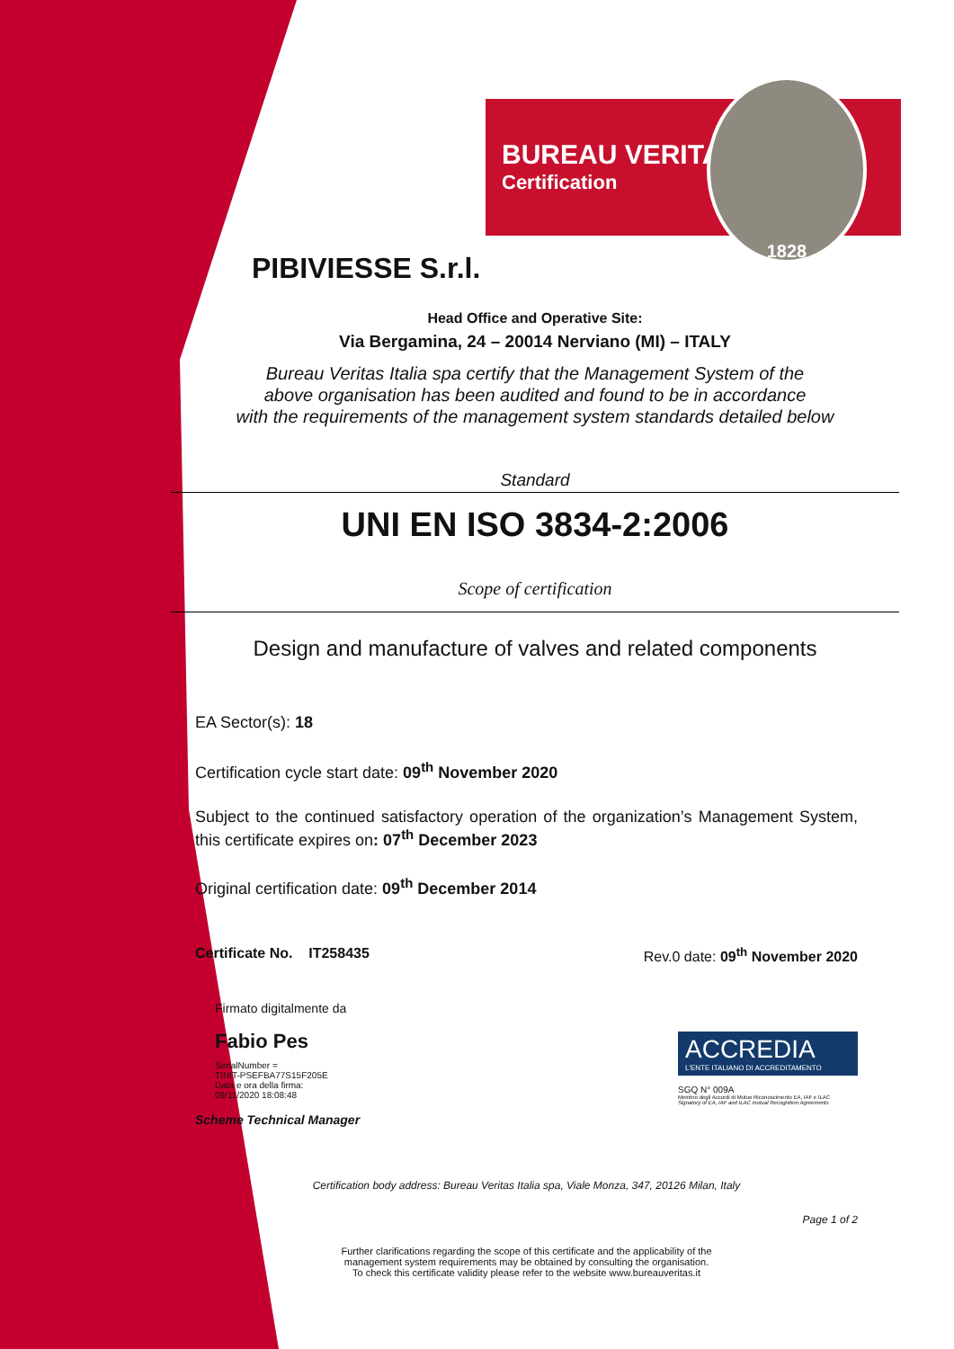BUREAU VERITAS
Certification
1828
PIBIVIESSE S.r.l.
Head Office and Operative Site:
Via Bergamina, 24 – 20014 Nerviano (MI) – ITALY
Bureau Veritas Italia spa certify that the Management System of the
above organisation has been audited and found to be in accordance
with the requirements of the management system standards detailed below
Standard
UNI EN ISO 3834-2:2006
Scope of certification
Design and manufacture of valves and related components
EA Sector(s): 18
Certification cycle start date: 09<sup>th</sup> November 2020
Subject to the continued satisfactory operation of the organization’s Management System, this certificate expires on: 07<sup>th</sup> December 2023
Original certification date: 09<sup>th</sup> December 2014
Certificate No. IT258435 Rev.0 date: 09<sup>th</sup> November 2020
Firmato digitalmente da
Fabio Pes
SerialNumber =
TINIT-PSEFBA77S15F205E
Data e ora della firma:
09/11/2020 18:08:48
Scheme Technical Manager
ACCREDIA
L'ENTE ITALIANO DI ACCREDITAMENTO
SGQ N° 009A
Membro degli Accordi di Mutuo Riconoscimento EA, IAF e ILAC
Signatory of EA, IAF and ILAC mutual Recognition Agreements
Certification body address: Bureau Veritas Italia spa, Viale Monza, 347, 20126 Milan, Italy
Page 1 of 2
Further clarifications regarding the scope of this certificate and the applicability of the
management system requirements may be obtained by consulting the organisation.
To check this certificate validity please refer to the website www.bureauveritas.it